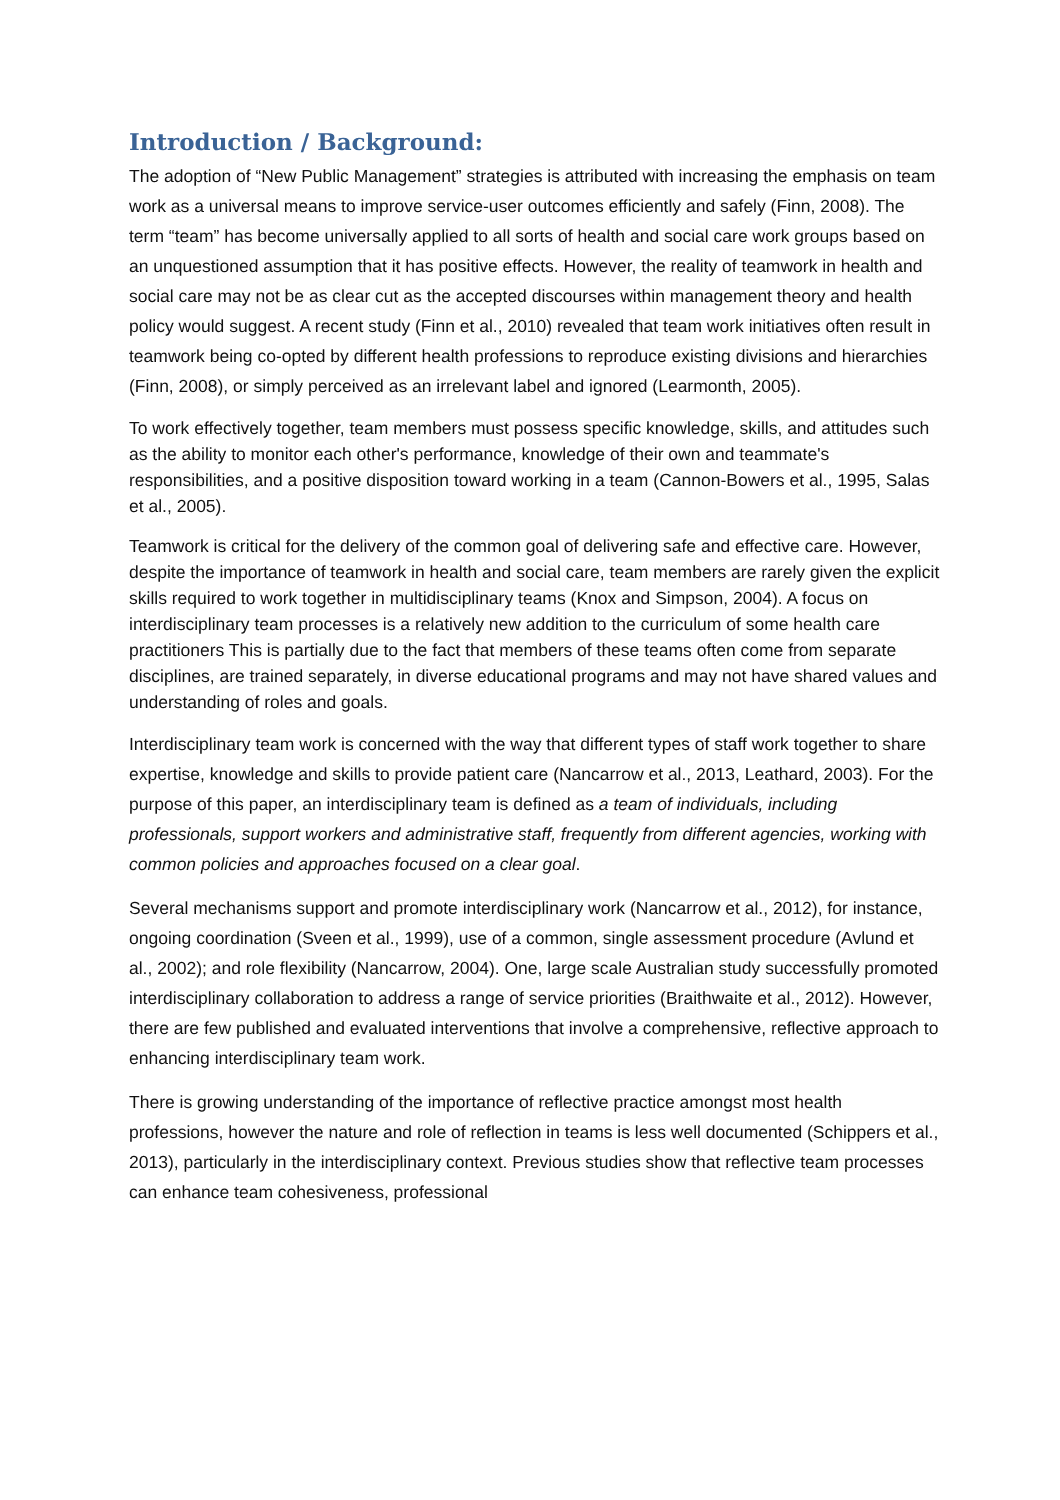Introduction / Background:
The adoption of “New Public Management” strategies is attributed with increasing the emphasis on team work as a universal means to improve service-user outcomes efficiently and safely (Finn, 2008). The term “team” has become universally applied to all sorts of health and social care work groups based on an unquestioned assumption that it has positive effects. However, the reality of teamwork in health and social care may not be as clear cut as the accepted discourses within management theory and health policy would suggest. A recent study (Finn et al., 2010) revealed that team work initiatives often result in teamwork being co-opted by different health professions to reproduce existing divisions and hierarchies (Finn, 2008), or simply perceived as an irrelevant label and ignored (Learmonth, 2005).
To work effectively together, team members must possess specific knowledge, skills, and attitudes such as the ability to monitor each other's performance, knowledge of their own and teammate's responsibilities, and a positive disposition toward working in a team (Cannon-Bowers et al., 1995, Salas et al., 2005).
Teamwork is critical for the delivery of the common goal of delivering safe and effective care. However, despite the importance of teamwork in health and social care, team members are rarely given the explicit skills required to work together in multidisciplinary teams (Knox and Simpson, 2004). A focus on interdisciplinary team processes is a relatively new addition to the curriculum of some health care practitioners This is partially due to the fact that members of these teams often come from separate disciplines, are trained separately, in diverse educational programs and may not have shared values and understanding of roles and goals.
Interdisciplinary team work is concerned with the way that different types of staff work together to share expertise, knowledge and skills to provide patient care (Nancarrow et al., 2013, Leathard, 2003). For the purpose of this paper, an interdisciplinary team is defined as a team of individuals, including professionals, support workers and administrative staff, frequently from different agencies, working with common policies and approaches focused on a clear goal.
Several mechanisms support and promote interdisciplinary work (Nancarrow et al., 2012), for instance, ongoing coordination (Sveen et al., 1999), use of a common, single assessment procedure (Avlund et al., 2002); and role flexibility (Nancarrow, 2004). One, large scale Australian study successfully promoted interdisciplinary collaboration to address a range of service priorities (Braithwaite et al., 2012). However, there are few published and evaluated interventions that involve a comprehensive, reflective approach to enhancing interdisciplinary team work.
There is growing understanding of the importance of reflective practice amongst most health professions, however the nature and role of reflection in teams is less well documented (Schippers et al., 2013), particularly in the interdisciplinary context. Previous studies show that reflective team processes can enhance team cohesiveness, professional